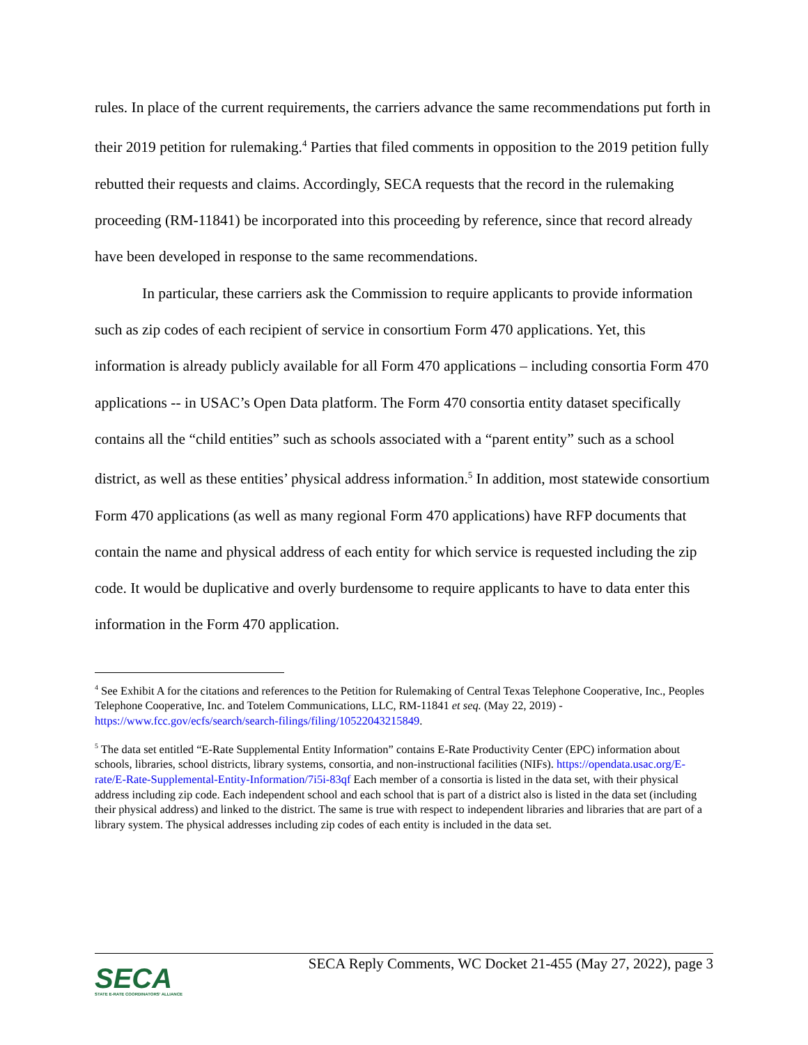rules. In place of the current requirements, the carriers advance the same recommendations put forth in their 2019 petition for rulemaking.<sup>4</sup> Parties that filed comments in opposition to the 2019 petition fully rebutted their requests and claims. Accordingly, SECA requests that the record in the rulemaking proceeding (RM-11841) be incorporated into this proceeding by reference, since that record already have been developed in response to the same recommendations.
In particular, these carriers ask the Commission to require applicants to provide information such as zip codes of each recipient of service in consortium Form 470 applications. Yet, this information is already publicly available for all Form 470 applications – including consortia Form 470 applications -- in USAC’s Open Data platform. The Form 470 consortia entity dataset specifically contains all the “child entities” such as schools associated with a “parent entity” such as a school district, as well as these entities’ physical address information.<sup>5</sup> In addition, most statewide consortium Form 470 applications (as well as many regional Form 470 applications) have RFP documents that contain the name and physical address of each entity for which service is requested including the zip code. It would be duplicative and overly burdensome to require applicants to have to data enter this information in the Form 470 application.
<sup>4</sup> See Exhibit A for the citations and references to the Petition for Rulemaking of Central Texas Telephone Cooperative, Inc., Peoples Telephone Cooperative, Inc. and Totelem Communications, LLC, RM-11841 et seq. (May 22, 2019) - https://www.fcc.gov/ecfs/search/search-filings/filing/10522043215849.
<sup>5</sup> The data set entitled “E-Rate Supplemental Entity Information” contains E-Rate Productivity Center (EPC) information about schools, libraries, school districts, library systems, consortia, and non-instructional facilities (NIFs). https://opendata.usac.org/E-rate/E-Rate-Supplemental-Entity-Information/7i5i-83qf Each member of a consortia is listed in the data set, with their physical address including zip code. Each independent school and each school that is part of a district also is listed in the data set (including their physical address) and linked to the district. The same is true with respect to independent libraries and libraries that are part of a library system. The physical addresses including zip codes of each entity is included in the data set.
SECA
STATE E-RATE COORDINATORS' ALLIANCE
SECA Reply Comments, WC Docket 21-455 (May 27, 2022), page 3